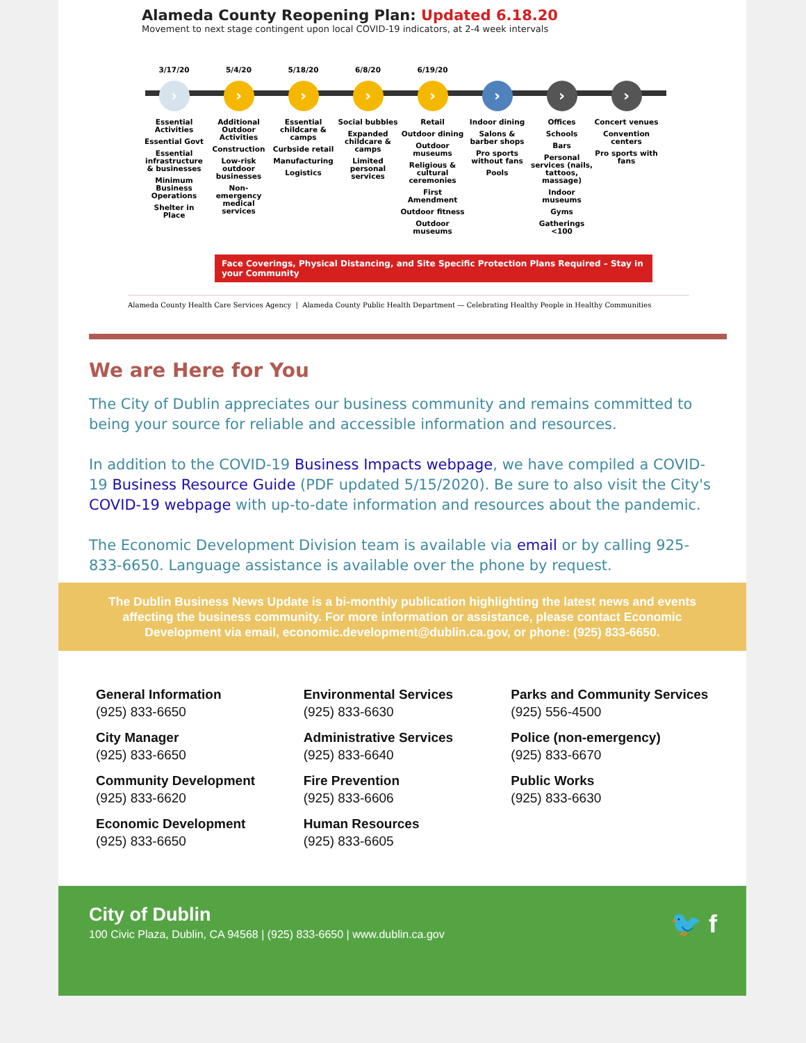Alameda County Reopening Plan: Updated 6.18.20
Movement to next stage contingent upon local COVID-19 indicators, at 2-4 week intervals
3/17/20
›
Essential Activities
Essential Govt
Essential infrastructure & businesses
Minimum Business Operations
Shelter in Place
5/4/20
›
Additional Outdoor Activities
Construction
Low-risk outdoor businesses
Non-emergency medical services
5/18/20
›
Essential childcare & camps
Curbside retail
Manufacturing
Logistics
6/8/20
›
Social bubbles
Expanded childcare & camps
Limited personal services
6/19/20
›
Retail
Outdoor dining
Outdoor museums
Religious & cultural ceremonies
First Amendment
Outdoor fitness
Outdoor museums
›
Indoor dining
Salons & barber shops
Pro sports without fans
Pools
›
Offices
Schools
Bars
Personal services (nails, tattoos, massage)
Indoor museums
Gyms
Gatherings <100
›
Concert venues
Convention centers
Pro sports with fans
Face Coverings, Physical Distancing, and Site Specific Protection Plans Required – Stay in your Community
Alameda County Health Care Services Agency | Alameda County Public Health Department — Celebrating Healthy People in Healthy Communities
We are Here for You
The City of Dublin appreciates our business community and remains committed to being your source for reliable and accessible information and resources.
In addition to the COVID-19 Business Impacts webpage, we have compiled a COVID-19 Business Resource Guide (PDF updated 5/15/2020). Be sure to also visit the City's COVID-19 webpage with up-to-date information and resources about the pandemic.
The Economic Development Division team is available via email or by calling 925-833-6650. Language assistance is available over the phone by request.
The Dublin Business News Update is a bi-monthly publication highlighting the latest news and events affecting the business community. For more information or assistance, please contact Economic Development via email, economic.development@dublin.ca.gov, or phone: (925) 833-6650.
General Information
(925) 833-6650
City Manager
(925) 833-6650
Community Development
(925) 833-6620
Economic Development
(925) 833-6650
Environmental Services
(925) 833-6630
Administrative Services
(925) 833-6640
Fire Prevention
(925) 833-6606
Human Resources
(925) 833-6605
Parks and Community Services
(925) 556-4500
Police (non-emergency)
(925) 833-6670
Public Works
(925) 833-6630
City of Dublin
100 Civic Plaza, Dublin, CA 94568 | (925) 833-6650 | www.dublin.ca.gov
🐦 f